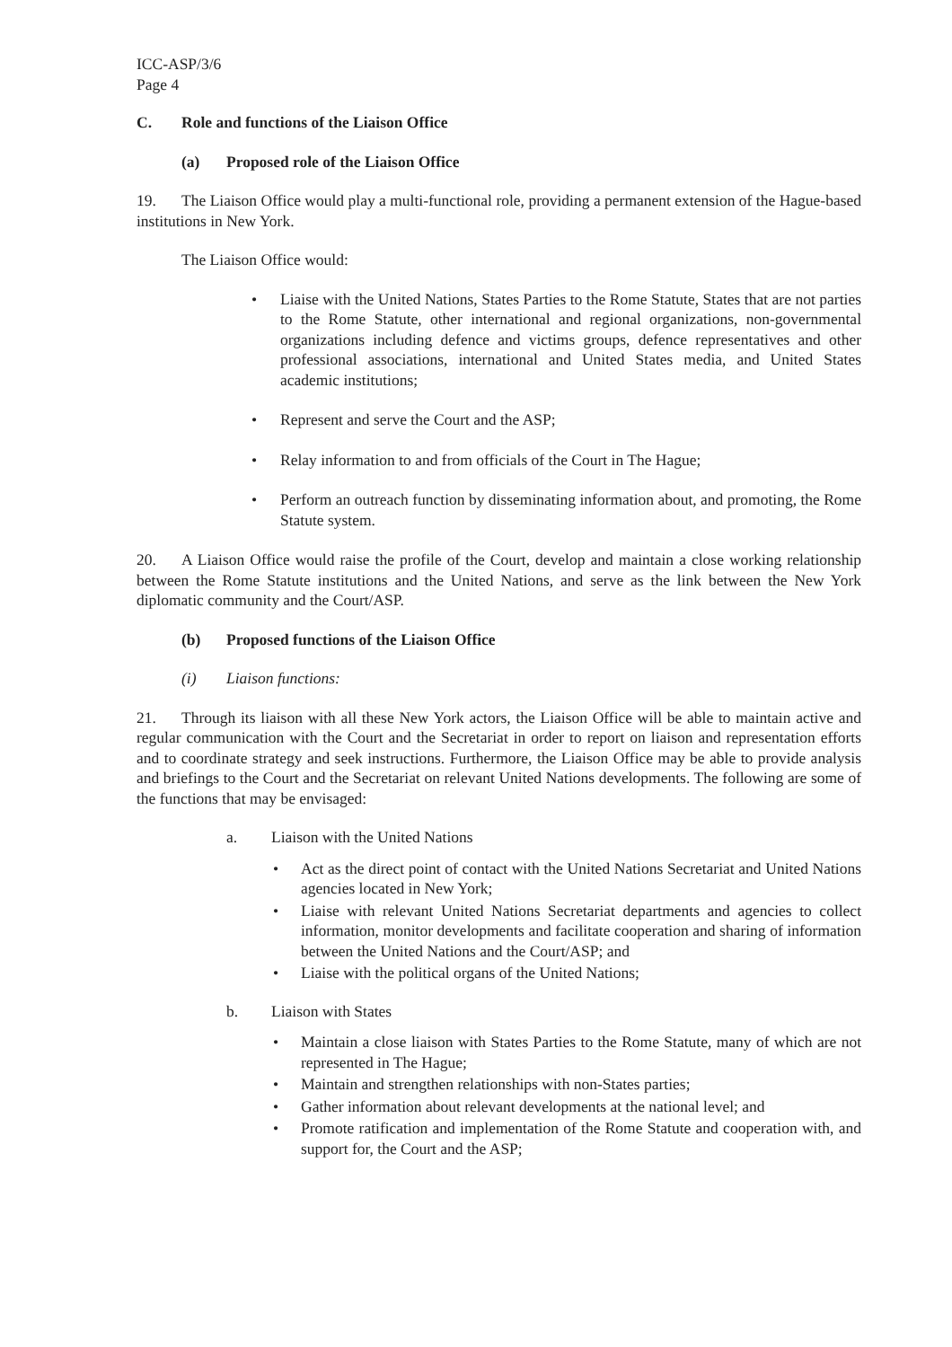ICC-ASP/3/6
Page 4
C. Role and functions of the Liaison Office
(a) Proposed role of the Liaison Office
19. The Liaison Office would play a multi-functional role, providing a permanent extension of the Hague-based institutions in New York.
The Liaison Office would:
• Liaise with the United Nations, States Parties to the Rome Statute, States that are not parties to the Rome Statute, other international and regional organizations, non-governmental organizations including defence and victims groups, defence representatives and other professional associations, international and United States media, and United States academic institutions;
• Represent and serve the Court and the ASP;
• Relay information to and from officials of the Court in The Hague;
• Perform an outreach function by disseminating information about, and promoting, the Rome Statute system.
20. A Liaison Office would raise the profile of the Court, develop and maintain a close working relationship between the Rome Statute institutions and the United Nations, and serve as the link between the New York diplomatic community and the Court/ASP.
(b) Proposed functions of the Liaison Office
(i) Liaison functions:
21. Through its liaison with all these New York actors, the Liaison Office will be able to maintain active and regular communication with the Court and the Secretariat in order to report on liaison and representation efforts and to coordinate strategy and seek instructions. Furthermore, the Liaison Office may be able to provide analysis and briefings to the Court and the Secretariat on relevant United Nations developments. The following are some of the functions that may be envisaged:
a. Liaison with the United Nations
• Act as the direct point of contact with the United Nations Secretariat and United Nations agencies located in New York;
• Liaise with relevant United Nations Secretariat departments and agencies to collect information, monitor developments and facilitate cooperation and sharing of information between the United Nations and the Court/ASP; and
• Liaise with the political organs of the United Nations;
b. Liaison with States
• Maintain a close liaison with States Parties to the Rome Statute, many of which are not represented in The Hague;
• Maintain and strengthen relationships with non-States parties;
• Gather information about relevant developments at the national level; and
• Promote ratification and implementation of the Rome Statute and cooperation with, and support for, the Court and the ASP;